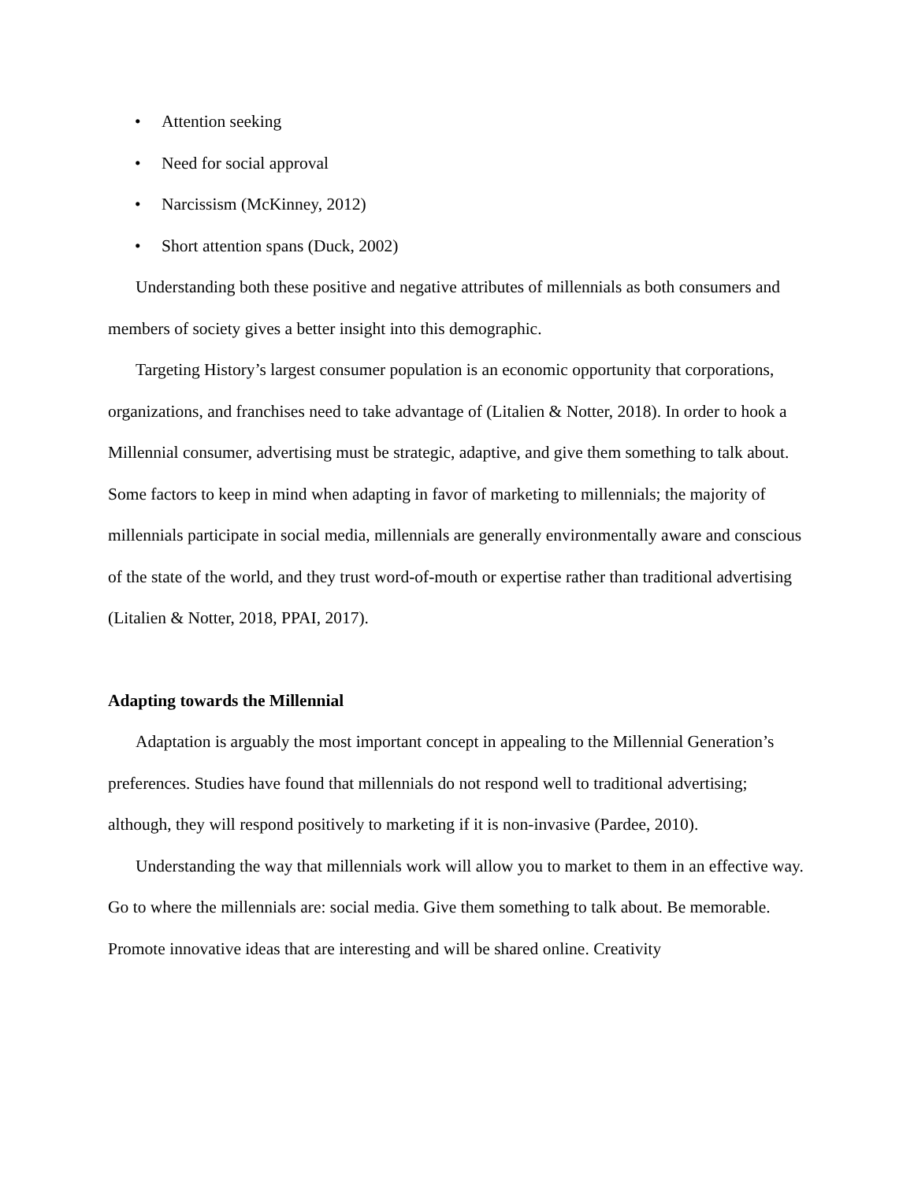• Attention seeking
• Need for social approval
• Narcissism (McKinney, 2012)
• Short attention spans (Duck, 2002)
Understanding both these positive and negative attributes of millennials as both consumers and members of society gives a better insight into this demographic.
Targeting History’s largest consumer population is an economic opportunity that corporations, organizations, and franchises need to take advantage of (Litalien & Notter, 2018). In order to hook a Millennial consumer, advertising must be strategic, adaptive, and give them something to talk about. Some factors to keep in mind when adapting in favor of marketing to millennials; the majority of millennials participate in social media, millennials are generally environmentally aware and conscious of the state of the world, and they trust word-of-mouth or expertise rather than traditional advertising (Litalien & Notter, 2018, PPAI, 2017).
Adapting towards the Millennial
Adaptation is arguably the most important concept in appealing to the Millennial Generation’s preferences. Studies have found that millennials do not respond well to traditional advertising; although, they will respond positively to marketing if it is non-invasive (Pardee, 2010).
Understanding the way that millennials work will allow you to market to them in an effective way. Go to where the millennials are: social media. Give them something to talk about. Be memorable. Promote innovative ideas that are interesting and will be shared online. Creativity